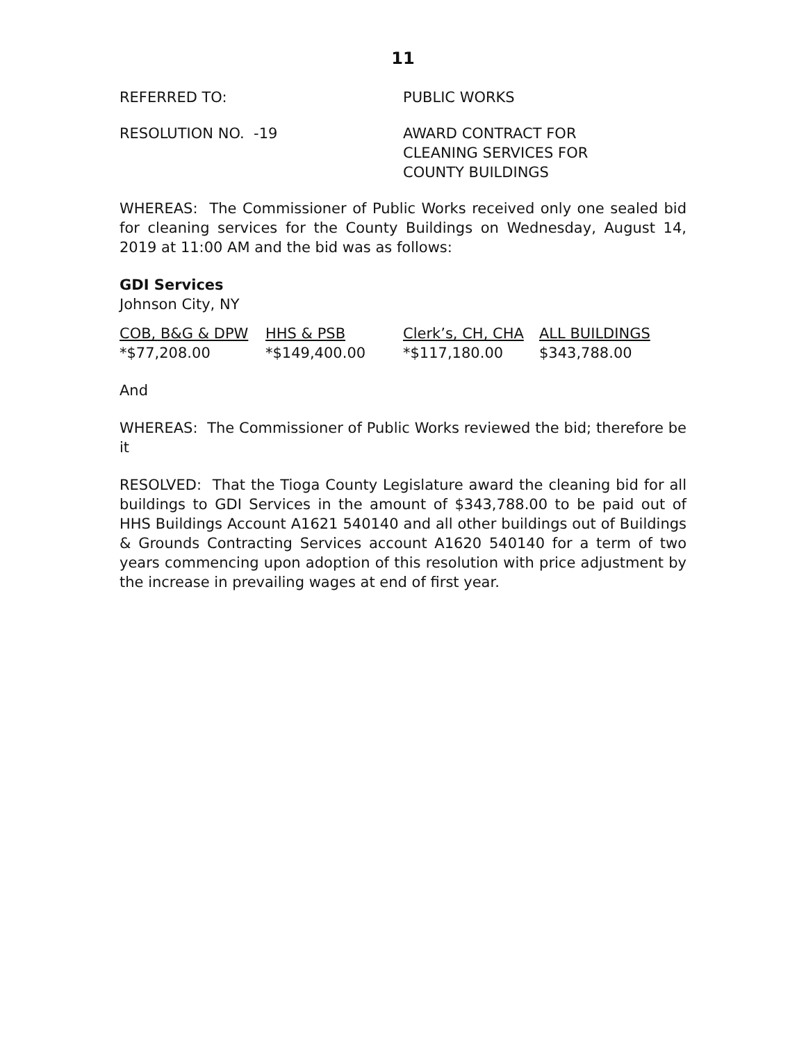11
REFERRED TO: PUBLIC WORKS
RESOLUTION NO. -19 AWARD CONTRACT FOR
CLEANING SERVICES FOR
COUNTY BUILDINGS
WHEREAS: The Commissioner of Public Works received only one sealed bid for cleaning services for the County Buildings on Wednesday, August 14, 2019 at 11:00 AM and the bid was as follows:
GDI Services
Johnson City, NY
| COB, B&G & DPW | HHS & PSB | Clerk’s, CH, CHA | ALL BUILDINGS |
| --- | --- | --- | --- |
| *$77,208.00 | *$149,400.00 | *$117,180.00 | $343,788.00 |
And
WHEREAS: The Commissioner of Public Works reviewed the bid; therefore be it
RESOLVED: That the Tioga County Legislature award the cleaning bid for all buildings to GDI Services in the amount of $343,788.00 to be paid out of HHS Buildings Account A1621 540140 and all other buildings out of Buildings & Grounds Contracting Services account A1620 540140 for a term of two years commencing upon adoption of this resolution with price adjustment by the increase in prevailing wages at end of first year.